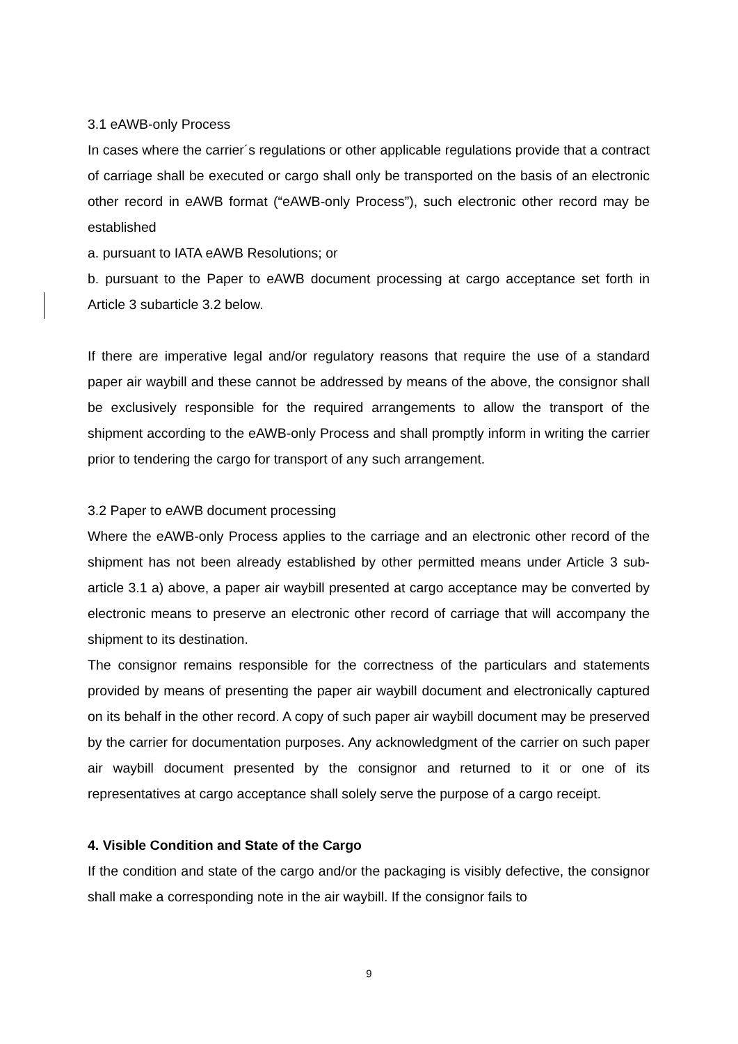3.1 eAWB-only Process
In cases where the carrier´s regulations or other applicable regulations provide that a contract of carriage shall be executed or cargo shall only be transported on the basis of an electronic other record in eAWB format (“eAWB-only Process”), such electronic other record may be established
a. pursuant to IATA eAWB Resolutions; or
b. pursuant to the Paper to eAWB document processing at cargo acceptance set forth in Article 3 subarticle 3.2 below.
If there are imperative legal and/or regulatory reasons that require the use of a standard paper air waybill and these cannot be addressed by means of the above, the consignor shall be exclusively responsible for the required arrangements to allow the transport of the shipment according to the eAWB-only Process and shall promptly inform in writing the carrier prior to tendering the cargo for transport of any such arrangement.
3.2 Paper to eAWB document processing
Where the eAWB-only Process applies to the carriage and an electronic other record of the shipment has not been already established by other permitted means under Article 3 sub-article 3.1 a) above, a paper air waybill presented at cargo acceptance may be converted by electronic means to preserve an electronic other record of carriage that will accompany the shipment to its destination.
The consignor remains responsible for the correctness of the particulars and statements provided by means of presenting the paper air waybill document and electronically captured on its behalf in the other record. A copy of such paper air waybill document may be preserved by the carrier for documentation purposes. Any acknowledgment of the carrier on such paper air waybill document presented by the consignor and returned to it or one of its representatives at cargo acceptance shall solely serve the purpose of a cargo receipt.
4. Visible Condition and State of the Cargo
If the condition and state of the cargo and/or the packaging is visibly defective, the consignor shall make a corresponding note in the air waybill. If the consignor fails to
9